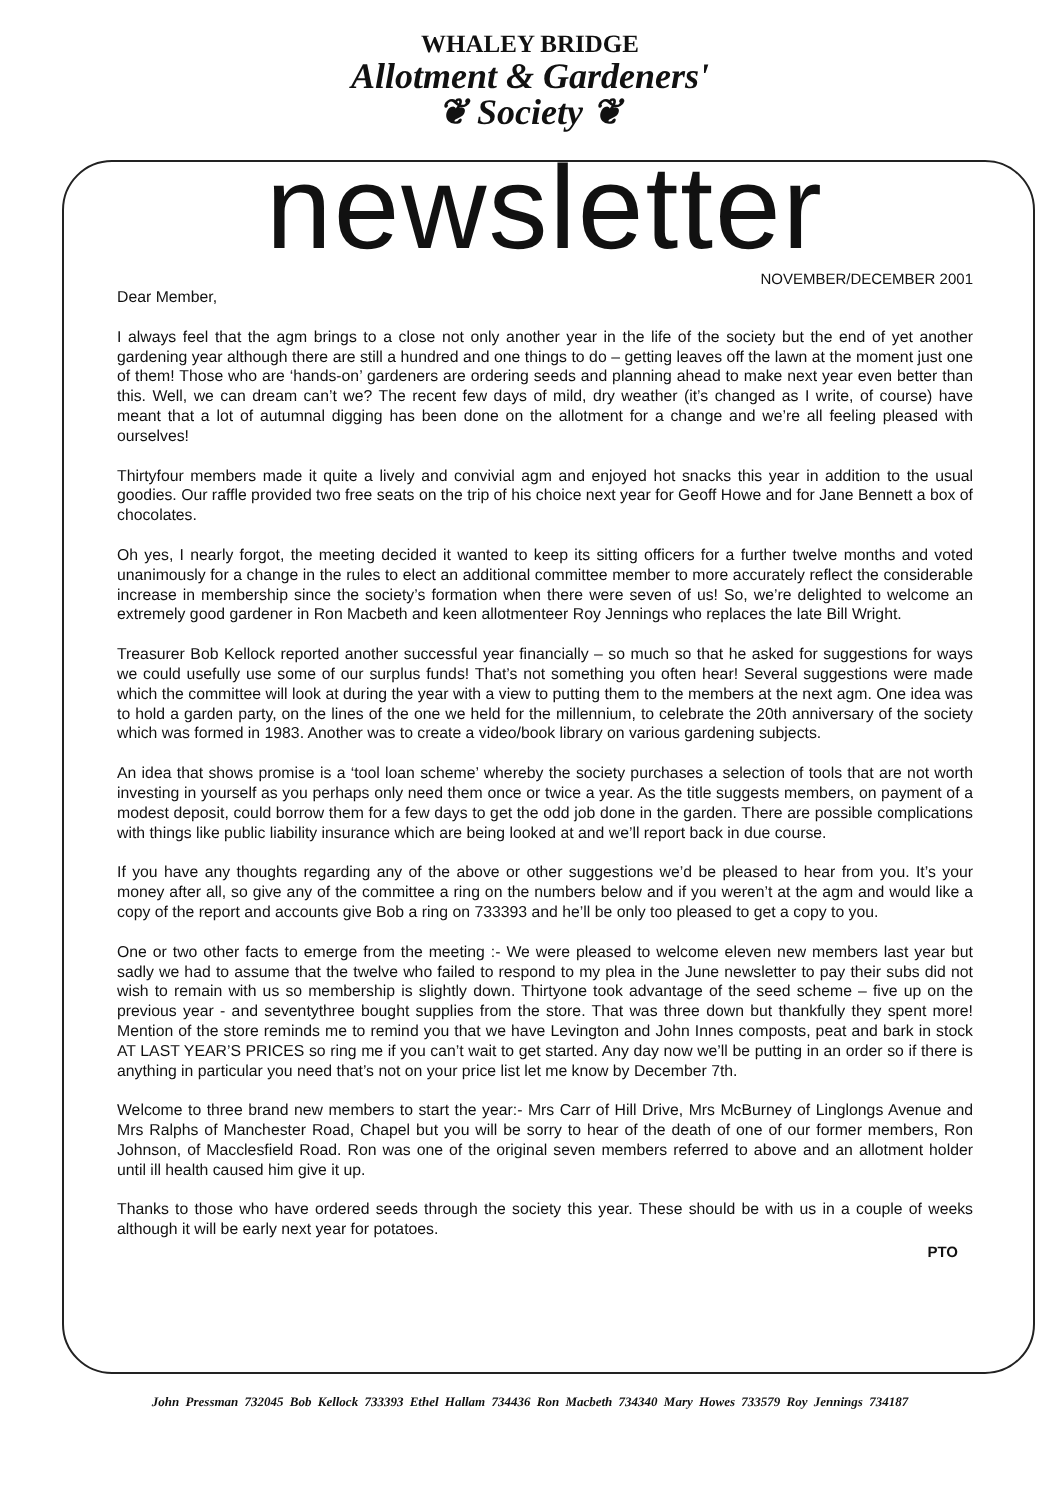WHALEY BRIDGE
Allotment & Gardeners'
❦ Society ❦
newsletter
NOVEMBER/DECEMBER 2001
Dear Member,
I always feel that the agm brings to a close not only another year in the life of the society but the end of yet another gardening year although there are still a hundred and one things to do – getting leaves off the lawn at the moment just one of them! Those who are ‘hands-on’ gardeners are ordering seeds and planning ahead to make next year even better than this. Well, we can dream can’t we? The recent few days of mild, dry weather (it’s changed as I write, of course) have meant that a lot of autumnal digging has been done on the allotment for a change and we’re all feeling pleased with ourselves!
Thirtyfour members made it quite a lively and convivial agm and enjoyed hot snacks this year in addition to the usual goodies. Our raffle provided two free seats on the trip of his choice next year for Geoff Howe and for Jane Bennett a box of chocolates.
Oh yes, I nearly forgot, the meeting decided it wanted to keep its sitting officers for a further twelve months and voted unanimously for a change in the rules to elect an additional committee member to more accurately reflect the considerable increase in membership since the society’s formation when there were seven of us! So, we’re delighted to welcome an extremely good gardener in Ron Macbeth and keen allotmenteer Roy Jennings who replaces the late Bill Wright.
Treasurer Bob Kellock reported another successful year financially – so much so that he asked for suggestions for ways we could usefully use some of our surplus funds! That’s not something you often hear! Several suggestions were made which the committee will look at during the year with a view to putting them to the members at the next agm. One idea was to hold a garden party, on the lines of the one we held for the millennium, to celebrate the 20th anniversary of the society which was formed in 1983. Another was to create a video/book library on various gardening subjects.
An idea that shows promise is a ‘tool loan scheme’ whereby the society purchases a selection of tools that are not worth investing in yourself as you perhaps only need them once or twice a year. As the title suggests members, on payment of a modest deposit, could borrow them for a few days to get the odd job done in the garden. There are possible complications with things like public liability insurance which are being looked at and we’ll report back in due course.
If you have any thoughts regarding any of the above or other suggestions we’d be pleased to hear from you. It’s your money after all, so give any of the committee a ring on the numbers below and if you weren’t at the agm and would like a copy of the report and accounts give Bob a ring on 733393 and he’ll be only too pleased to get a copy to you.
One or two other facts to emerge from the meeting :- We were pleased to welcome eleven new members last year but sadly we had to assume that the twelve who failed to respond to my plea in the June newsletter to pay their subs did not wish to remain with us so membership is slightly down. Thirtyone took advantage of the seed scheme – five up on the previous year - and seventythree bought supplies from the store. That was three down but thankfully they spent more! Mention of the store reminds me to remind you that we have Levington and John Innes composts, peat and bark in stock AT LAST YEAR’S PRICES so ring me if you can’t wait to get started. Any day now we’ll be putting in an order so if there is anything in particular you need that’s not on your price list let me know by December 7th.
Welcome to three brand new members to start the year:- Mrs Carr of Hill Drive, Mrs McBurney of Linglongs Avenue and Mrs Ralphs of Manchester Road, Chapel but you will be sorry to hear of the death of one of our former members, Ron Johnson, of Macclesfield Road. Ron was one of the original seven members referred to above and an allotment holder until ill health caused him give it up.
Thanks to those who have ordered seeds through the society this year. These should be with us in a couple of weeks although it will be early next year for potatoes.
PTO
John Pressman 732045 Bob Kellock 733393 Ethel Hallam 734436 Ron Macbeth 734340 Mary Howes 733579 Roy Jennings 734187